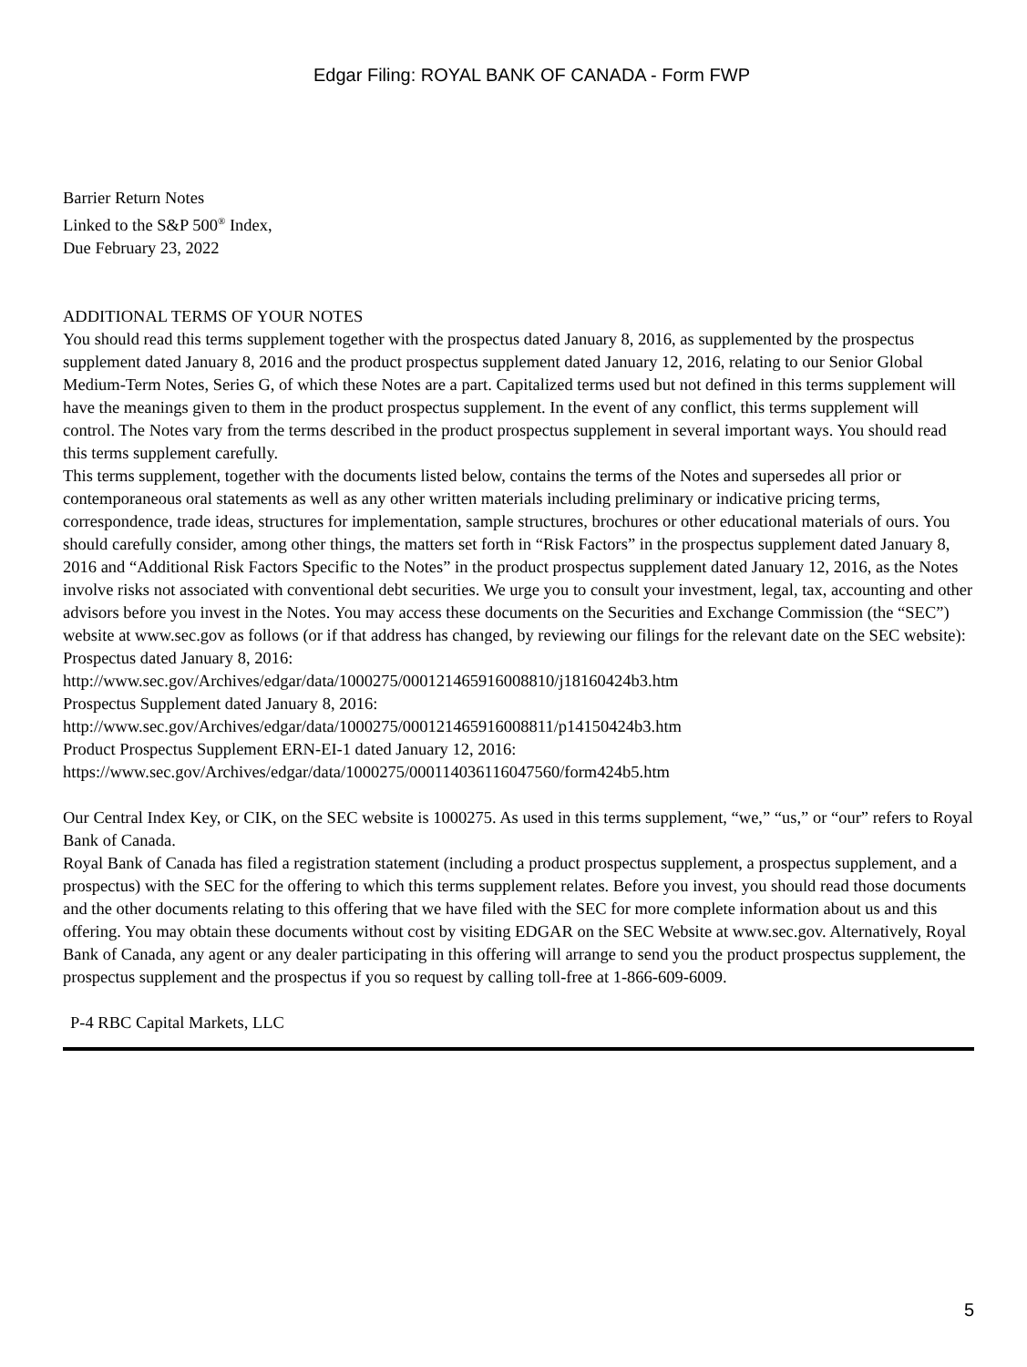Edgar Filing: ROYAL BANK OF CANADA - Form FWP
Barrier Return Notes
Linked to the S&P 500<sup>®</sup> Index,
Due February 23, 2022
ADDITIONAL TERMS OF YOUR NOTES
You should read this terms supplement together with the prospectus dated January 8, 2016, as supplemented by the prospectus supplement dated January 8, 2016 and the product prospectus supplement dated January 12, 2016, relating to our Senior Global Medium-Term Notes, Series G, of which these Notes are a part. Capitalized terms used but not defined in this terms supplement will have the meanings given to them in the product prospectus supplement. In the event of any conflict, this terms supplement will control. The Notes vary from the terms described in the product prospectus supplement in several important ways. You should read this terms supplement carefully.
This terms supplement, together with the documents listed below, contains the terms of the Notes and supersedes all prior or contemporaneous oral statements as well as any other written materials including preliminary or indicative pricing terms, correspondence, trade ideas, structures for implementation, sample structures, brochures or other educational materials of ours. You should carefully consider, among other things, the matters set forth in “Risk Factors” in the prospectus supplement dated January 8, 2016 and “Additional Risk Factors Specific to the Notes” in the product prospectus supplement dated January 12, 2016, as the Notes involve risks not associated with conventional debt securities. We urge you to consult your investment, legal, tax, accounting and other advisors before you invest in the Notes. You may access these documents on the Securities and Exchange Commission (the “SEC”) website at www.sec.gov as follows (or if that address has changed, by reviewing our filings for the relevant date on the SEC website):
Prospectus dated January 8, 2016:
http://www.sec.gov/Archives/edgar/data/1000275/000121465916008810/j18160424b3.htm
Prospectus Supplement dated January 8, 2016:
http://www.sec.gov/Archives/edgar/data/1000275/000121465916008811/p14150424b3.htm
Product Prospectus Supplement ERN-EI-1 dated January 12, 2016:
https://www.sec.gov/Archives/edgar/data/1000275/000114036116047560/form424b5.htm
Our Central Index Key, or CIK, on the SEC website is 1000275. As used in this terms supplement, “we,” “us,” or “our” refers to Royal Bank of Canada.
Royal Bank of Canada has filed a registration statement (including a product prospectus supplement, a prospectus supplement, and a prospectus) with the SEC for the offering to which this terms supplement relates. Before you invest, you should read those documents and the other documents relating to this offering that we have filed with the SEC for more complete information about us and this offering. You may obtain these documents without cost by visiting EDGAR on the SEC Website at www.sec.gov. Alternatively, Royal Bank of Canada, any agent or any dealer participating in this offering will arrange to send you the product prospectus supplement, the prospectus supplement and the prospectus if you so request by calling toll-free at 1-866-609-6009.
P-4 RBC Capital Markets, LLC
5